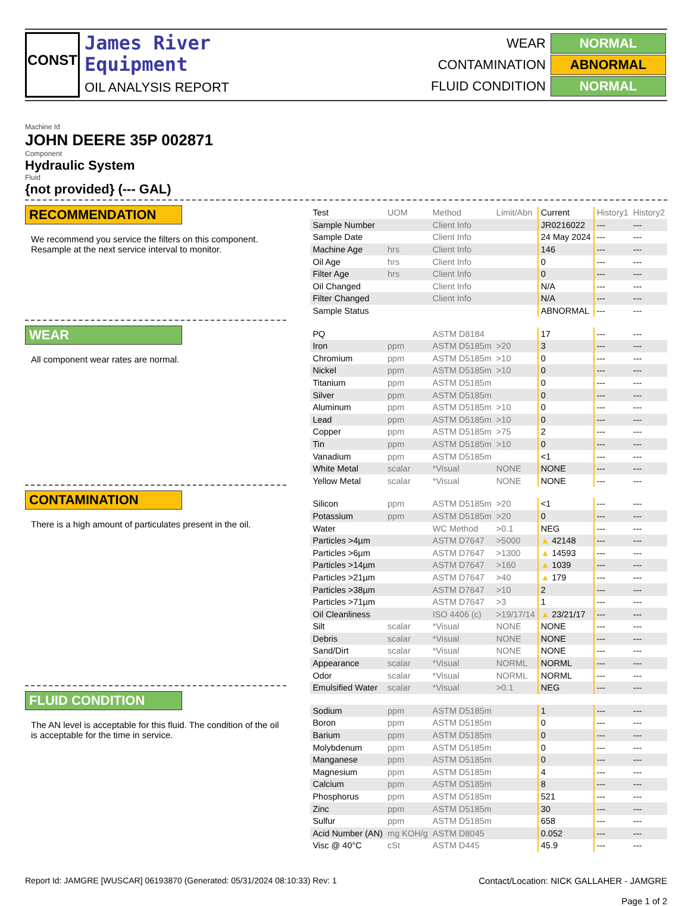CONST
James River
Equipment
OIL ANALYSIS REPORT
| WEAR | NORMAL |
| CONTAMINATION | ABNORMAL |
| FLUID CONDITION | NORMAL |
Machine Id
JOHN DEERE 35P 002871
Component
Hydraulic System
Fluid
{not provided} (--- GAL)
RECOMMENDATION
We recommend you service the filters on this component. Resample at the next service interval to monitor.
WEAR
All component wear rates are normal.
CONTAMINATION
There is a high amount of particulates present in the oil.
FLUID CONDITION
The AN level is acceptable for this fluid. The condition of the oil is acceptable for the time in service.
| Test | UOM | Method | Limit/Abn | Current | History1 | History2 |
| --- | --- | --- | --- | --- | --- | --- |
| Sample Number | | Client Info | | JR0216022 | --- | --- |
| Sample Date | | Client Info | | 24 May 2024 | --- | --- |
| Machine Age | hrs | Client Info | | 146 | --- | --- |
| Oil Age | hrs | Client Info | | 0 | --- | --- |
| Filter Age | hrs | Client Info | | 0 | --- | --- |
| Oil Changed | | Client Info | | N/A | --- | --- |
| Filter Changed | | Client Info | | N/A | --- | --- |
| Sample Status | | | | ABNORMAL | --- | --- |
| PQ | | ASTM D8184 | | 17 | --- | --- |
| Iron | ppm | ASTM D5185m | >20 | 3 | --- | --- |
| Chromium | ppm | ASTM D5185m | >10 | 0 | --- | --- |
| Nickel | ppm | ASTM D5185m | >10 | 0 | --- | --- |
| Titanium | ppm | ASTM D5185m | | 0 | --- | --- |
| Silver | ppm | ASTM D5185m | | 0 | --- | --- |
| Aluminum | ppm | ASTM D5185m | >10 | 0 | --- | --- |
| Lead | ppm | ASTM D5185m | >10 | 0 | --- | --- |
| Copper | ppm | ASTM D5185m | >75 | 2 | --- | --- |
| Tin | ppm | ASTM D5185m | >10 | 0 | --- | --- |
| Vanadium | ppm | ASTM D5185m | | <1 | --- | --- |
| White Metal | scalar | *Visual | NONE | NONE | --- | --- |
| Yellow Metal | scalar | *Visual | NONE | NONE | --- | --- |
| Silicon | ppm | ASTM D5185m | >20 | <1 | --- | --- |
| Potassium | ppm | ASTM D5185m | >20 | 0 | --- | --- |
| Water | | WC Method | >0.1 | NEG | --- | --- |
| Particles >4µm | | ASTM D7647 | >5000 | ▲ 42148 | --- | --- |
| Particles >6µm | | ASTM D7647 | >1300 | ▲ 14593 | --- | --- |
| Particles >14µm | | ASTM D7647 | >160 | ▲ 1039 | --- | --- |
| Particles >21µm | | ASTM D7647 | >40 | ▲ 179 | --- | --- |
| Particles >38µm | | ASTM D7647 | >10 | 2 | --- | --- |
| Particles >71µm | | ASTM D7647 | >3 | 1 | --- | --- |
| Oil Cleanliness | | ISO 4406 (c) | >19/17/14 | ▲ 23/21/17 | --- | --- |
| Silt | scalar | *Visual | NONE | NONE | --- | --- |
| Debris | scalar | *Visual | NONE | NONE | --- | --- |
| Sand/Dirt | scalar | *Visual | NONE | NONE | --- | --- |
| Appearance | scalar | *Visual | NORML | NORML | --- | --- |
| Odor | scalar | *Visual | NORML | NORML | --- | --- |
| Emulsified Water | scalar | *Visual | >0.1 | NEG | --- | --- |
| Sodium | ppm | ASTM D5185m | | 1 | --- | --- |
| Boron | ppm | ASTM D5185m | | 0 | --- | --- |
| Barium | ppm | ASTM D5185m | | 0 | --- | --- |
| Molybdenum | ppm | ASTM D5185m | | 0 | --- | --- |
| Manganese | ppm | ASTM D5185m | | 0 | --- | --- |
| Magnesium | ppm | ASTM D5185m | | 4 | --- | --- |
| Calcium | ppm | ASTM D5185m | | 8 | --- | --- |
| Phosphorus | ppm | ASTM D5185m | | 521 | --- | --- |
| Zinc | ppm | ASTM D5185m | | 30 | --- | --- |
| Sulfur | ppm | ASTM D5185m | | 658 | --- | --- |
| Acid Number (AN) | mg KOH/g | ASTM D8045 | | 0.052 | --- | --- |
| Visc @ 40°C | cSt | ASTM D445 | | 45.9 | --- | --- |
Report Id: JAMGRE [WUSCAR] 06193870 (Generated: 05/31/2024 08:10:33) Rev: 1
Contact/Location: NICK GALLAHER - JAMGRE
Page 1 of 2